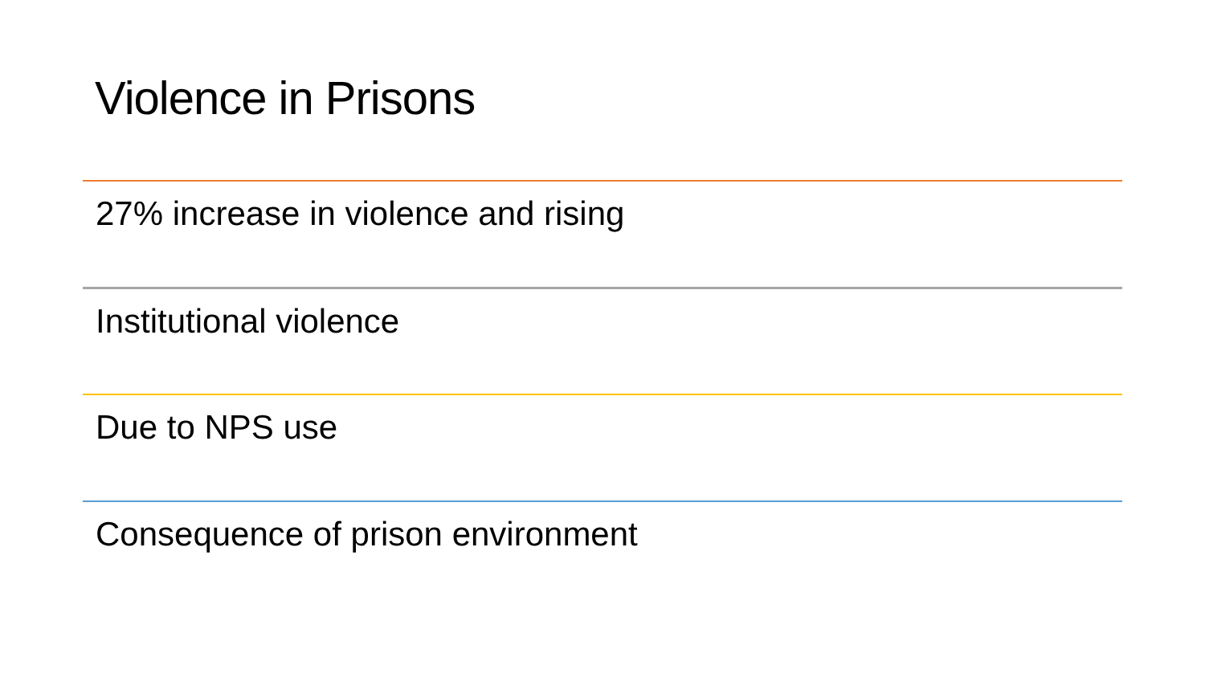Violence in Prisons
27% increase in violence and rising
Institutional violence
Due to NPS use
Consequence of prison environment